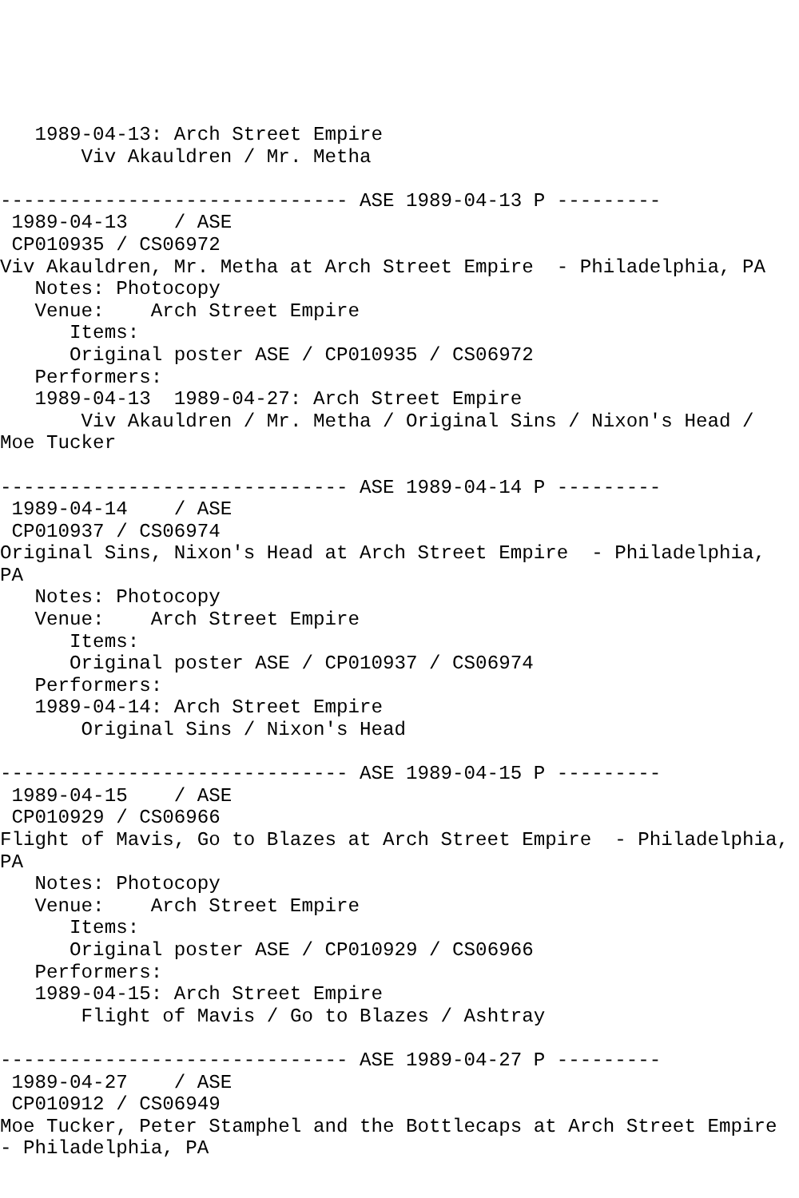1989-04-13: Arch Street Empire
       Viv Akauldren / Mr. Metha

------------------------------ ASE 1989-04-13 P ---------
 1989-04-13    / ASE
 CP010935 / CS06972
Viv Akauldren, Mr. Metha at Arch Street Empire  - Philadelphia, PA
   Notes: Photocopy
   Venue:    Arch Street Empire
      Items:
      Original poster ASE / CP010935 / CS06972
   Performers:
   1989-04-13  1989-04-27: Arch Street Empire
       Viv Akauldren / Mr. Metha / Original Sins / Nixon's Head /
Moe Tucker

------------------------------ ASE 1989-04-14 P ---------
 1989-04-14    / ASE
 CP010937 / CS06974
Original Sins, Nixon's Head at Arch Street Empire  - Philadelphia,
PA
   Notes: Photocopy
   Venue:    Arch Street Empire
      Items:
      Original poster ASE / CP010937 / CS06974
   Performers:
   1989-04-14: Arch Street Empire
       Original Sins / Nixon's Head

------------------------------ ASE 1989-04-15 P ---------
 1989-04-15    / ASE
 CP010929 / CS06966
Flight of Mavis, Go to Blazes at Arch Street Empire  - Philadelphia,
PA
   Notes: Photocopy
   Venue:    Arch Street Empire
      Items:
      Original poster ASE / CP010929 / CS06966
   Performers:
   1989-04-15: Arch Street Empire
       Flight of Mavis / Go to Blazes / Ashtray

------------------------------ ASE 1989-04-27 P ---------
 1989-04-27    / ASE
 CP010912 / CS06949
Moe Tucker, Peter Stamphel and the Bottlecaps at Arch Street Empire
- Philadelphia, PA